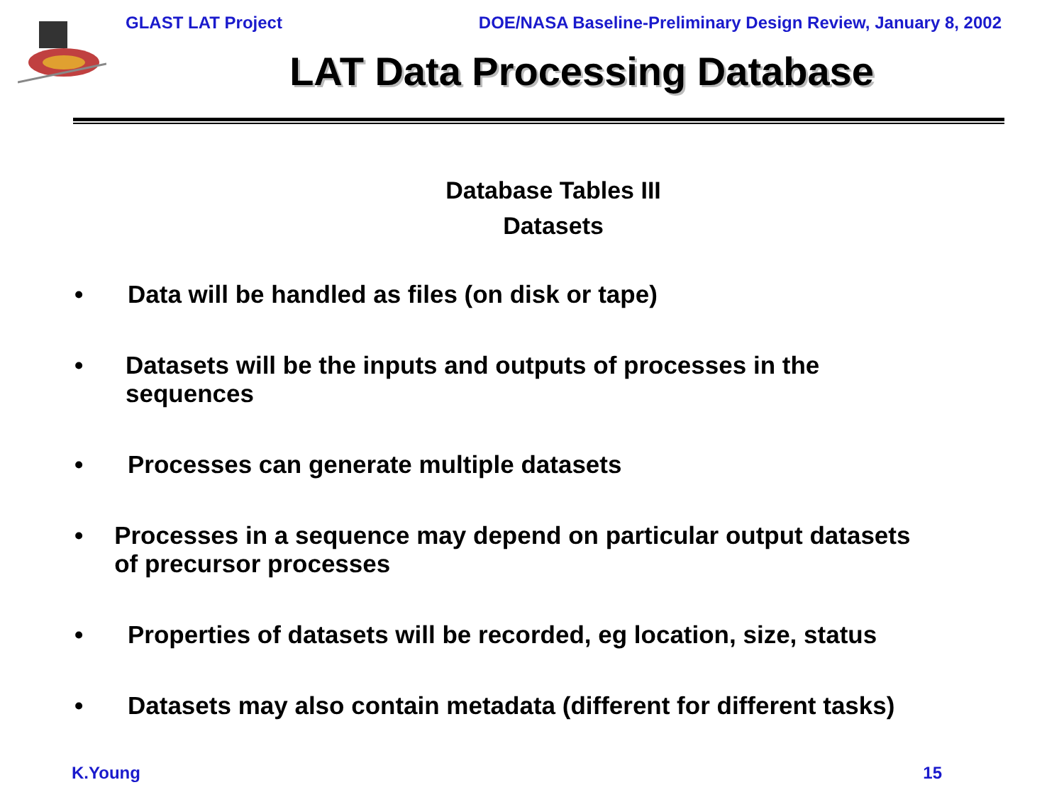GLAST LAT Project DOE/NASA Baseline-Preliminary Design Review, January 8, 2002
LAT Data Processing Database
Database Tables III
Datasets
• Data will be handled as files (on disk or tape)
• Datasets will be the inputs and outputs of processes in the sequences
• Processes can generate multiple datasets
• Processes in a sequence may depend on particular output datasets of precursor processes
• Properties of datasets will be recorded, eg location, size, status
• Datasets may also contain metadata (different for different tasks)
K.Young 15